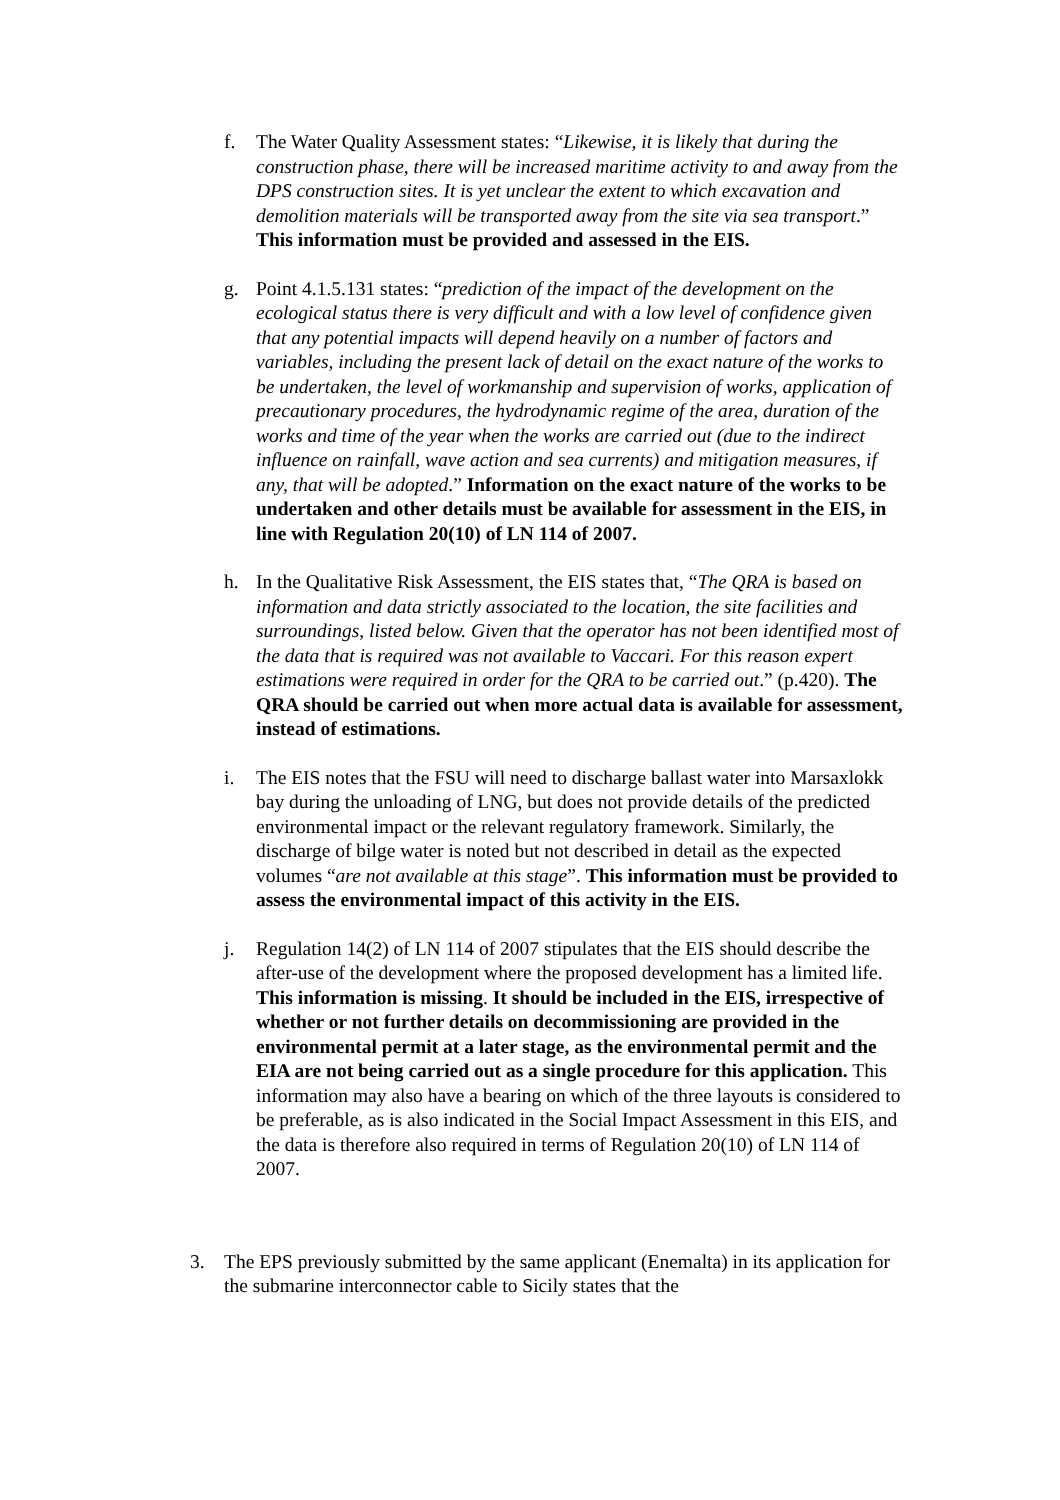f. The Water Quality Assessment states: “Likewise, it is likely that during the construction phase, there will be increased maritime activity to and away from the DPS construction sites. It is yet unclear the extent to which excavation and demolition materials will be transported away from the site via sea transport.” This information must be provided and assessed in the EIS.
g. Point 4.1.5.131 states: “prediction of the impact of the development on the ecological status there is very difficult and with a low level of confidence given that any potential impacts will depend heavily on a number of factors and variables, including the present lack of detail on the exact nature of the works to be undertaken, the level of workmanship and supervision of works, application of precautionary procedures, the hydrodynamic regime of the area, duration of the works and time of the year when the works are carried out (due to the indirect influence on rainfall, wave action and sea currents) and mitigation measures, if any, that will be adopted.” Information on the exact nature of the works to be undertaken and other details must be available for assessment in the EIS, in line with Regulation 20(10) of LN 114 of 2007.
h. In the Qualitative Risk Assessment, the EIS states that, “The QRA is based on information and data strictly associated to the location, the site facilities and surroundings, listed below. Given that the operator has not been identified most of the data that is required was not available to Vaccari. For this reason expert estimations were required in order for the QRA to be carried out.” (p.420). The QRA should be carried out when more actual data is available for assessment, instead of estimations.
i. The EIS notes that the FSU will need to discharge ballast water into Marsaxlokk bay during the unloading of LNG, but does not provide details of the predicted environmental impact or the relevant regulatory framework. Similarly, the discharge of bilge water is noted but not described in detail as the expected volumes “are not available at this stage”. This information must be provided to assess the environmental impact of this activity in the EIS.
j. Regulation 14(2) of LN 114 of 2007 stipulates that the EIS should describe the after-use of the development where the proposed development has a limited life. This information is missing. It should be included in the EIS, irrespective of whether or not further details on decommissioning are provided in the environmental permit at a later stage, as the environmental permit and the EIA are not being carried out as a single procedure for this application. This information may also have a bearing on which of the three layouts is considered to be preferable, as is also indicated in the Social Impact Assessment in this EIS, and the data is therefore also required in terms of Regulation 20(10) of LN 114 of 2007.
3. The EPS previously submitted by the same applicant (Enemalta) in its application for the submarine interconnector cable to Sicily states that the